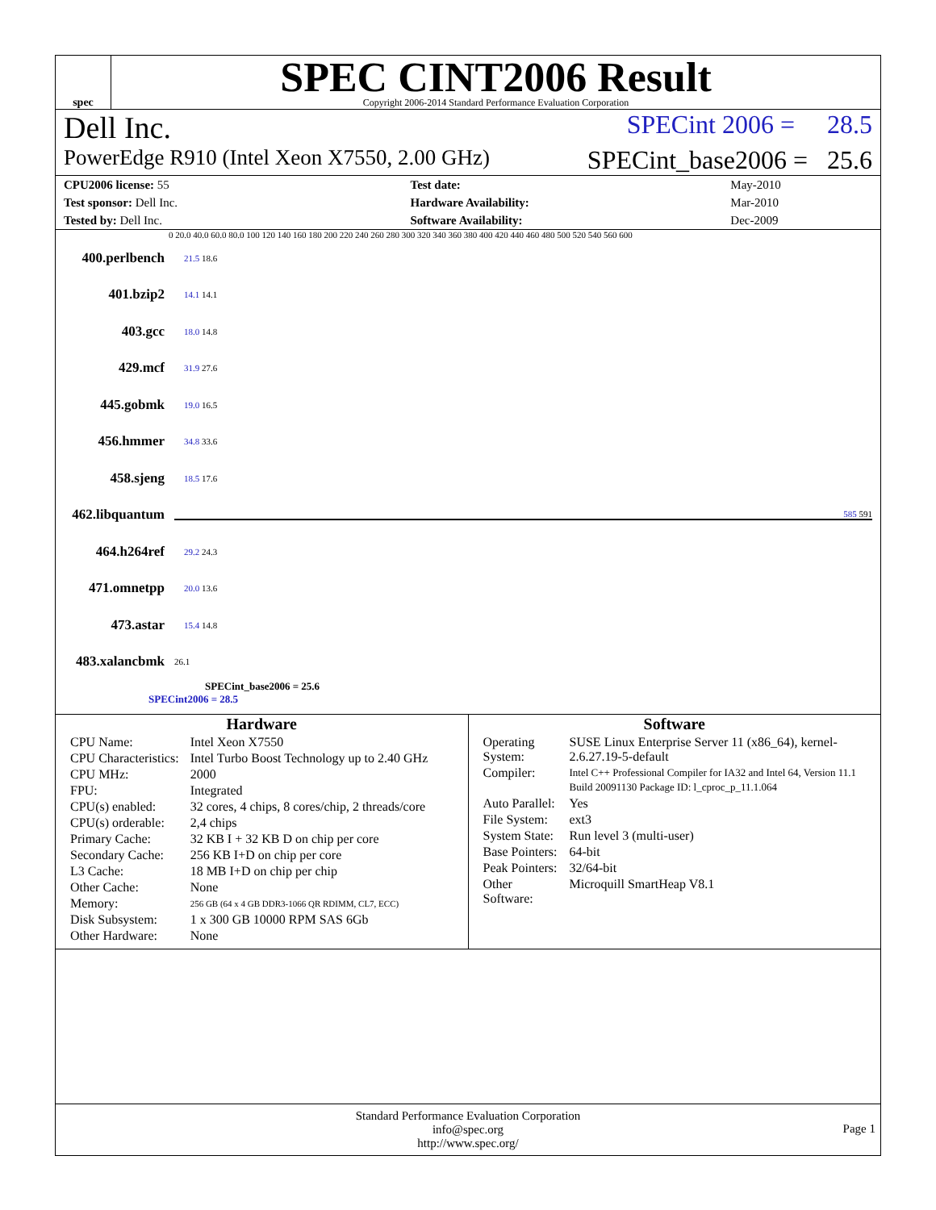spec
SPEC CINT2006 Result
Copyright 2006-2014 Standard Performance Evaluation Corporation
Dell Inc. SPECint 2006 = 28.5
PowerEdge R910 (Intel Xeon X7550, 2.00 GHz) SPECint_base2006 = 25.6
| CPU2006 license: 55 | | Test date: | May-2010 |
| Test sponsor: Dell Inc. | | Hardware Availability: | Mar-2010 |
| Tested by: Dell Inc. | | Software Availability: | Dec-2009 |
0 20.0 40.0 60.0 80.0 100 120 140 160 180 200 220 240 260 280 300 320 340 360 380 400 420 440 460 480 500 520 540 560 600
400.perlbench 21.5 18.6
401.bzip2 14.1 14.1
403.gcc 18.0 14.8
429.mcf 31.9 27.6
445.gobmk 19.0 16.5
456.hmmer 34.8 33.6
458.sjeng 18.5 17.6
462.libquantum 585 591
464.h264ref 29.2 24.3
471.omnetpp 20.0 13.6
473.astar 15.4 14.8
483.xalancbmk 26.1
SPECint_base2006 = 25.6
SPECint2006 = 28.5
Hardware
| CPU Name: | Intel Xeon X7550 |
| CPU Characteristics: | Intel Turbo Boost Technology up to 2.40 GHz |
| CPU MHz: | 2000 |
| FPU: | Integrated |
| CPU(s) enabled: | 32 cores, 4 chips, 8 cores/chip, 2 threads/core |
| CPU(s) orderable: | 2,4 chips |
| Primary Cache: | 32 KB I + 32 KB D on chip per core |
| Secondary Cache: | 256 KB I+D on chip per core |
| L3 Cache: | 18 MB I+D on chip per chip |
| Other Cache: | None |
| Memory: | 256 GB (64 x 4 GB DDR3-1066 QR RDIMM, CL7, ECC) |
| Disk Subsystem: | 1 x 300 GB 10000 RPM SAS 6Gb |
| Other Hardware: | None |
Software
| Operating System: | SUSE Linux Enterprise Server 11 (x86_64), kernel-2.6.27.19-5-default |
| Compiler: | Intel C++ Professional Compiler for IA32 and Intel 64, Version 11.1 Build 20091130 Package ID: l_cproc_p_11.1.064 |
| Auto Parallel: | Yes |
| File System: | ext3 |
| System State: | Run level 3 (multi-user) |
| Base Pointers: | 64-bit |
| Peak Pointers: | 32/64-bit |
| Other Software: | Microquill SmartHeap V8.1 |
Standard Performance Evaluation Corporation
info@spec.org
http://www.spec.org/
Page 1